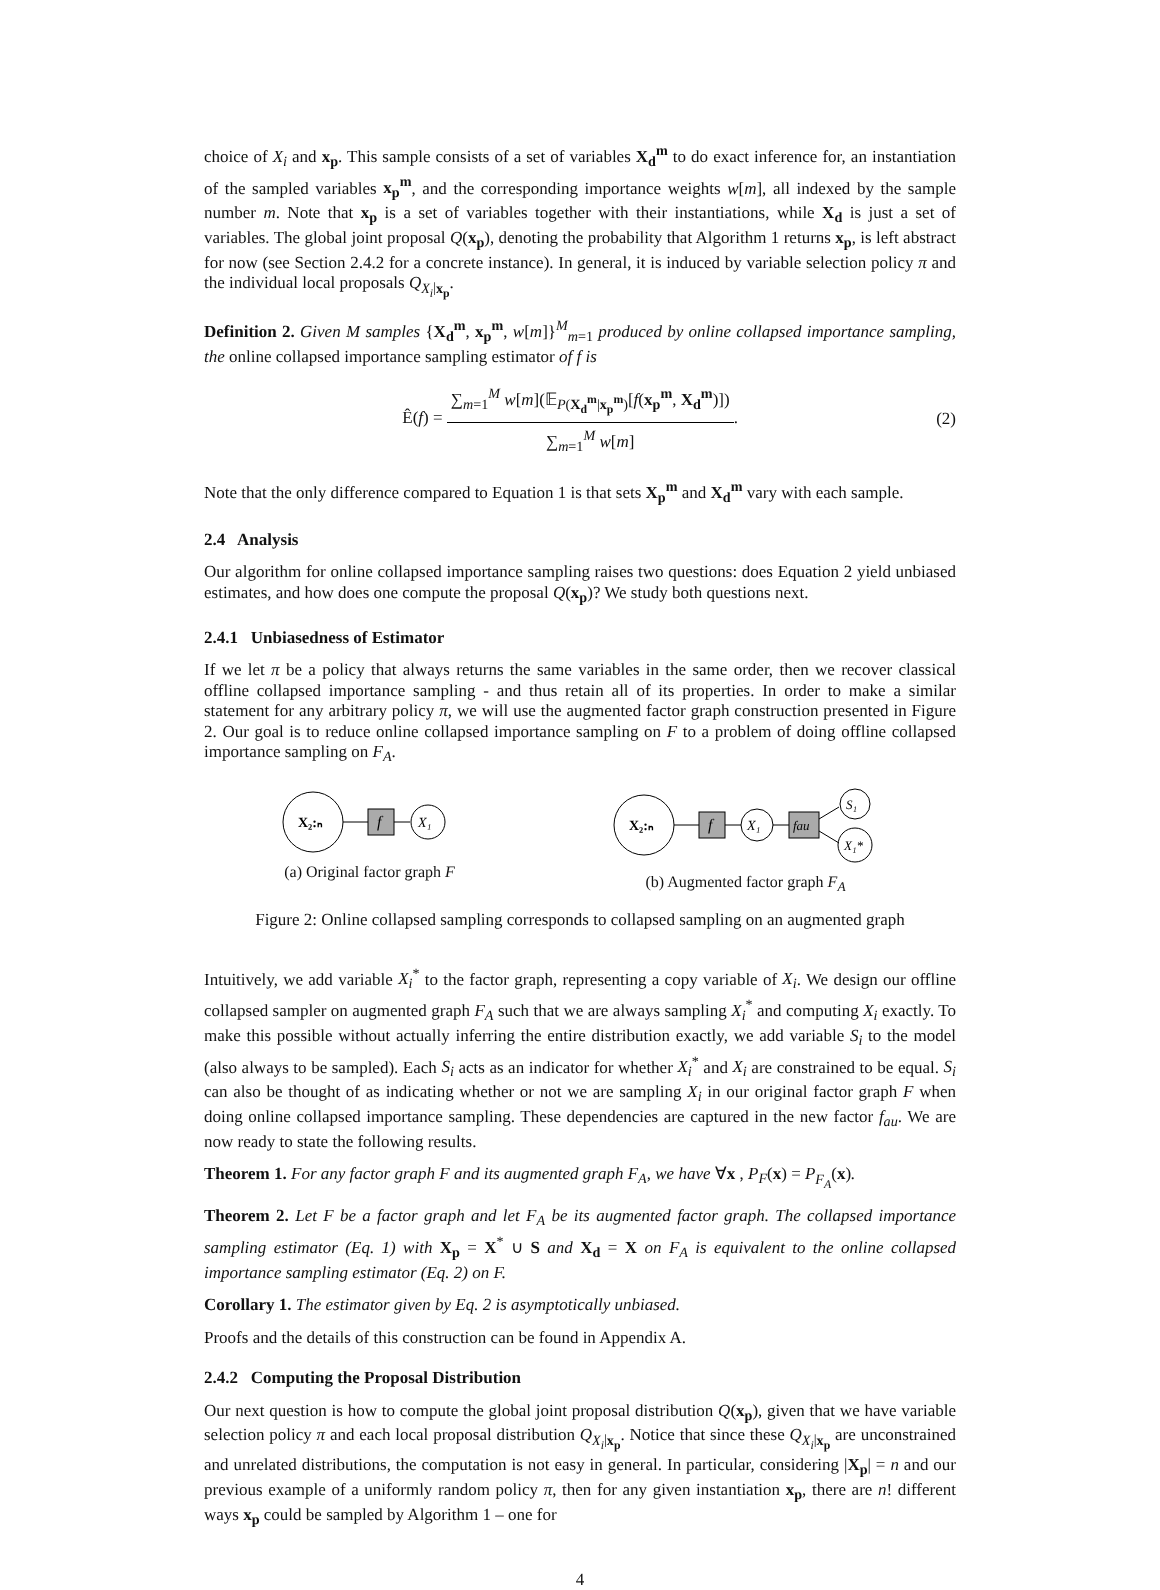choice of X<sub>i</sub> and x<sub>p</sub>. This sample consists of a set of variables X<sub>d</sub><sup>m</sup> to do exact inference for, an instantiation of the sampled variables x<sub>p</sub><sup>m</sup>, and the corresponding importance weights w[m], all indexed by the sample number m. Note that x<sub>p</sub> is a set of variables together with their instantiations, while X<sub>d</sub> is just a set of variables. The global joint proposal Q(x<sub>p</sub>), denoting the probability that Algorithm 1 returns x<sub>p</sub>, is left abstract for now (see Section 2.4.2 for a concrete instance). In general, it is induced by variable selection policy π and the individual local proposals Q<sub>X<sub>i</sub>|x<sub>p</sub></sub>.
Definition 2. Given M samples {X<sub>d</sub><sup>m</sup>, x<sub>p</sub><sup>m</sup>, w[m]}<sup>M</sup><sub>m=1</sub> produced by online collapsed importance sampling, the online collapsed importance sampling estimator of f is
Ê(f) = ∑<sub>m=1</sub><sup>M</sup> w[m](𝔼<sub>P(X<sub>d</sub><sup>m</sup>|x<sub>p</sub><sup>m</sup>)</sub>[f(x<sub>p</sub><sup>m</sup>, X<sub>d</sub><sup>m</sup>)]) ∑<sub>m=1</sub><sup>M</sup> w[m].
(2)
Note that the only difference compared to Equation 1 is that sets X<sub>p</sub><sup>m</sup> and X<sub>d</sub><sup>m</sup> vary with each sample.
2.4 Analysis
Our algorithm for online collapsed importance sampling raises two questions: does Equation 2 yield unbiased estimates, and how does one compute the proposal Q(x<sub>p</sub>)? We study both questions next.
2.4.1 Unbiasedness of Estimator
If we let π be a policy that always returns the same variables in the same order, then we recover classical offline collapsed importance sampling - and thus retain all of its properties. In order to make a similar statement for any arbitrary policy π, we will use the augmented factor graph construction presented in Figure 2. Our goal is to reduce online collapsed importance sampling on F to a problem of doing offline collapsed importance sampling on F<sub>A</sub>.
X₂:ₙ
f
X₁
(a) Original factor graph F
X₂:ₙ
f
X₁
fau
S₁
X₁*
(b) Augmented factor graph F<sub>A</sub>
Figure 2: Online collapsed sampling corresponds to collapsed sampling on an augmented graph
Intuitively, we add variable X<sub>i</sub><sup>*</sup> to the factor graph, representing a copy variable of X<sub>i</sub>. We design our offline collapsed sampler on augmented graph F<sub>A</sub> such that we are always sampling X<sub>i</sub><sup>*</sup> and computing X<sub>i</sub> exactly. To make this possible without actually inferring the entire distribution exactly, we add variable S<sub>i</sub> to the model (also always to be sampled). Each S<sub>i</sub> acts as an indicator for whether X<sub>i</sub><sup>*</sup> and X<sub>i</sub> are constrained to be equal. S<sub>i</sub> can also be thought of as indicating whether or not we are sampling X<sub>i</sub> in our original factor graph F when doing online collapsed importance sampling. These dependencies are captured in the new factor f<sub>au</sub>. We are now ready to state the following results.
Theorem 1. For any factor graph F and its augmented graph F<sub>A</sub>, we have ∀x , P<sub>F</sub>(x) = P<sub>F<sub>A</sub></sub>(x).
Theorem 2. Let F be a factor graph and let F<sub>A</sub> be its augmented factor graph. The collapsed importance sampling estimator (Eq. 1) with X<sub>p</sub> = X<sup>*</sup> ∪ S and X<sub>d</sub> = X on F<sub>A</sub> is equivalent to the online collapsed importance sampling estimator (Eq. 2) on F.
Corollary 1. The estimator given by Eq. 2 is asymptotically unbiased.
Proofs and the details of this construction can be found in Appendix A.
2.4.2 Computing the Proposal Distribution
Our next question is how to compute the global joint proposal distribution Q(x<sub>p</sub>), given that we have variable selection policy π and each local proposal distribution Q<sub>X<sub>i</sub>|x<sub>p</sub></sub>. Notice that since these Q<sub>X<sub>i</sub>|x<sub>p</sub></sub> are unconstrained and unrelated distributions, the computation is not easy in general. In particular, considering |X<sub>p</sub>| = n and our previous example of a uniformly random policy π, then for any given instantiation x<sub>p</sub>, there are n! different ways x<sub>p</sub> could be sampled by Algorithm 1 – one for
4